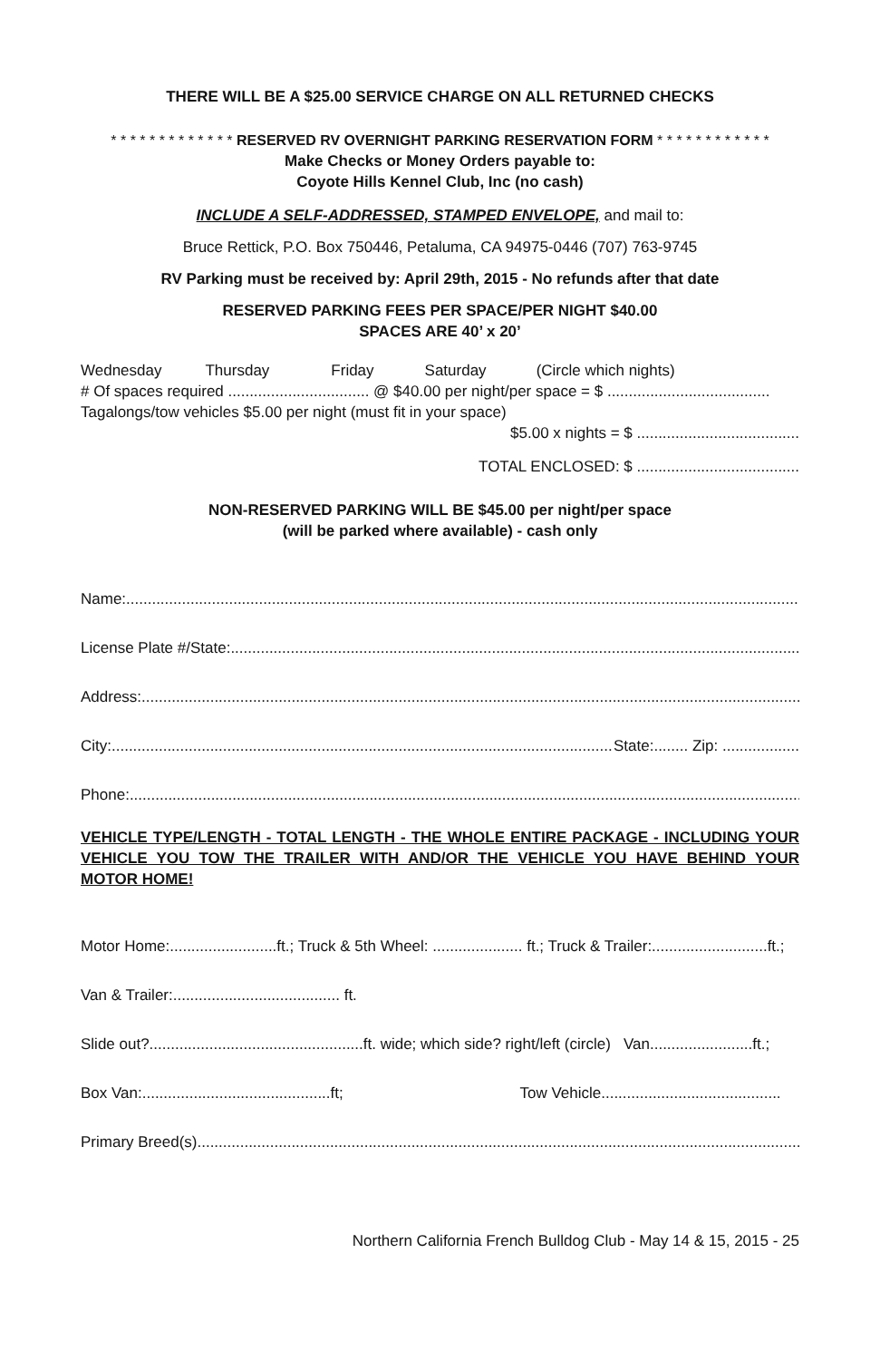THERE WILL BE A $25.00 SERVICE CHARGE ON ALL RETURNED CHECKS
* * * * * * * * * * * * * RESERVED RV OVERNIGHT PARKING RESERVATION FORM * * * * * * * * * * * *
Make Checks or Money Orders payable to:
Coyote Hills Kennel Club, Inc (no cash)
INCLUDE A SELF-ADDRESSED, STAMPED ENVELOPE, and mail to:
Bruce Rettick, P.O. Box 750446, Petaluma, CA 94975-0446 (707) 763-9745
RV Parking must be received by: April 29th, 2015 - No refunds after that date
RESERVED PARKING FEES PER SPACE/PER NIGHT $40.00
SPACES ARE 40’ x 20’
Wednesday Thursday Friday Saturday (Circle which nights)
# Of spaces required ................................. @ $40.00 per night/per space = $ ......................................
Tagalongs/tow vehicles $5.00 per night (must fit in your space)
$5.00 x nights = $ ......................................
TOTAL ENCLOSED: $ ......................................
NON-RESERVED PARKING WILL BE $45.00 per night/per space
(will be parked where available) - cash only
Name:..............................................................................................................................................................................
License Plate #/State:..............................................................................................................................................................
Address:..............................................................................................................................................................................
City:....................................................................................................................... State:........ Zip: ..................
Phone: ..............................................................................................................................................................................
VEHICLE TYPE/LENGTH - TOTAL LENGTH - THE WHOLE ENTIRE PACKAGE - INCLUDING YOUR VEHICLE YOU TOW THE TRAILER WITH AND/OR THE VEHICLE YOU HAVE BEHIND YOUR MOTOR HOME!
Motor Home:.........................ft.; Truck & 5th Wheel: ..................... ft.; Truck & Trailer:...........................ft.;
Van & Trailer:....................................... ft.
Slide out?..................................................ft. wide; which side? right/left (circle) Van........................ft.;
Box Van:............................................ft; Tow Vehicle..........................................
Primary Breed(s) ..............................................................................................................................................................................
Northern California French Bulldog Club - May 14 & 15, 2015 - 25